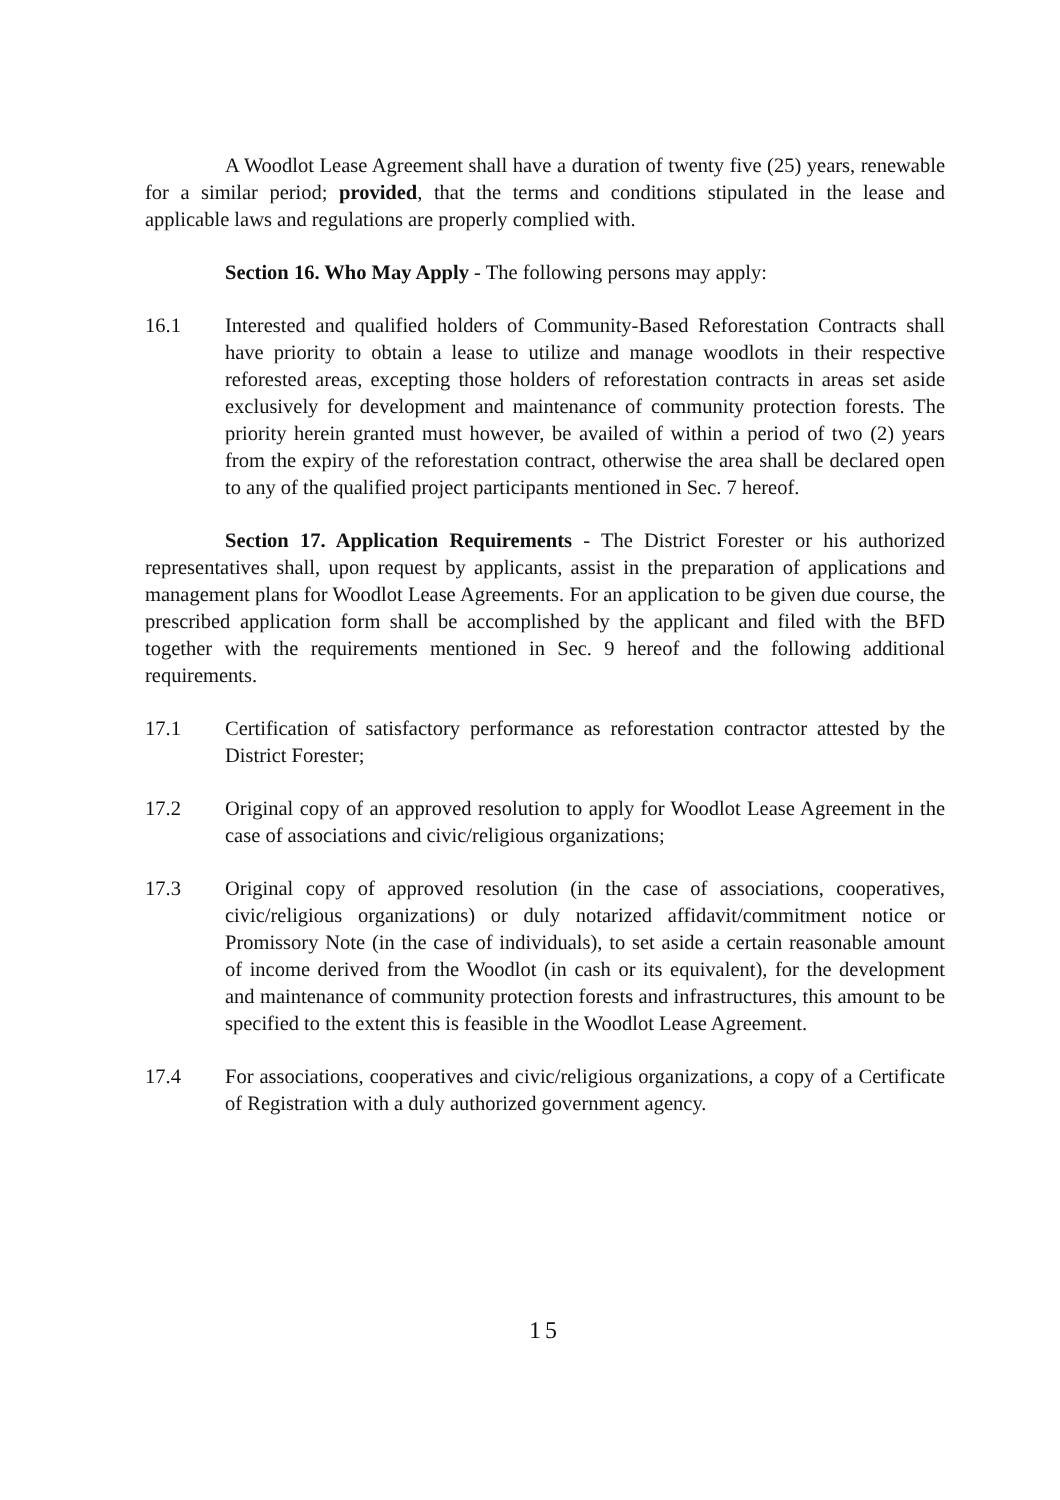A Woodlot Lease Agreement shall have a duration of twenty five (25) years, renewable for a similar period; provided, that the terms and conditions stipulated in the lease and applicable laws and regulations are properly complied with.
Section 16. Who May Apply - The following persons may apply:
16.1 Interested and qualified holders of Community-Based Reforestation Contracts shall have priority to obtain a lease to utilize and manage woodlots in their respective reforested areas, excepting those holders of reforestation contracts in areas set aside exclusively for development and maintenance of community protection forests. The priority herein granted must however, be availed of within a period of two (2) years from the expiry of the reforestation contract, otherwise the area shall be declared open to any of the qualified project participants mentioned in Sec. 7 hereof.
Section 17. Application Requirements - The District Forester or his authorized representatives shall, upon request by applicants, assist in the preparation of applications and management plans for Woodlot Lease Agreements. For an application to be given due course, the prescribed application form shall be accomplished by the applicant and filed with the BFD together with the requirements mentioned in Sec. 9 hereof and the following additional requirements.
17.1 Certification of satisfactory performance as reforestation contractor attested by the District Forester;
17.2 Original copy of an approved resolution to apply for Woodlot Lease Agreement in the case of associations and civic/religious organizations;
17.3 Original copy of approved resolution (in the case of associations, cooperatives, civic/religious organizations) or duly notarized affidavit/commitment notice or Promissory Note (in the case of individuals), to set aside a certain reasonable amount of income derived from the Woodlot (in cash or its equivalent), for the development and maintenance of community protection forests and infrastructures, this amount to be specified to the extent this is feasible in the Woodlot Lease Agreement.
17.4 For associations, cooperatives and civic/religious organizations, a copy of a Certificate of Registration with a duly authorized government agency.
15